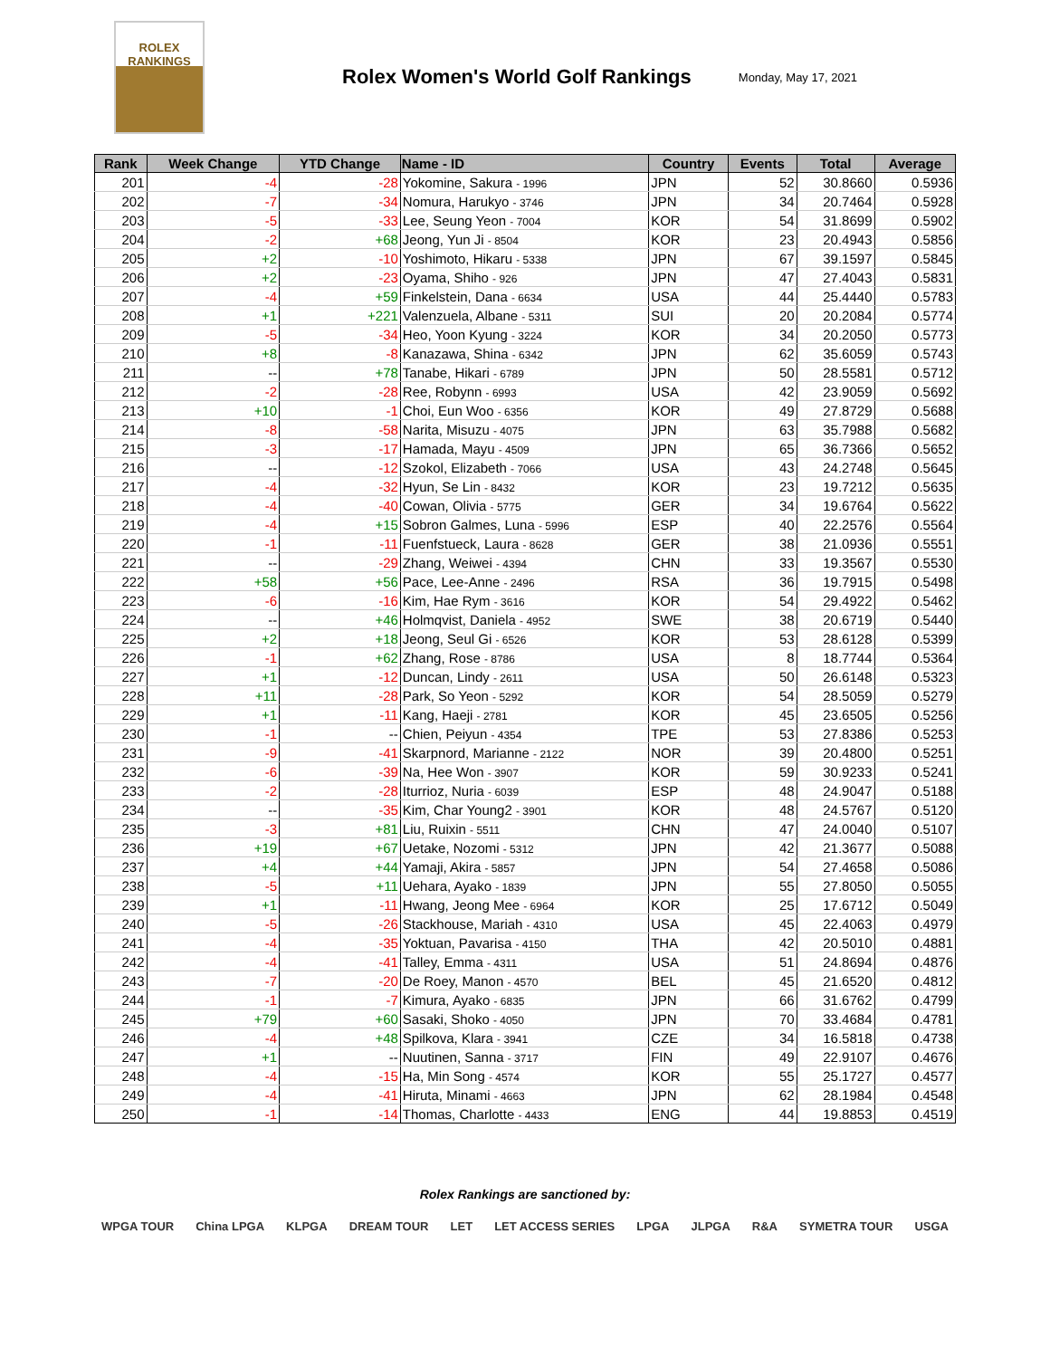ROLEX
RANKINGS
Rolex Women's World Golf Rankings
Monday, May 17, 2021
| Rank | Week Change | YTD Change | Name - ID | Country | Events | Total | Average |
| --- | --- | --- | --- | --- | --- | --- | --- |
| 201 | -4 | -28 | Yokomine, Sakura - 1996 | JPN | 52 | 30.8660 | 0.5936 |
| 202 | -7 | -34 | Nomura, Harukyo - 3746 | JPN | 34 | 20.7464 | 0.5928 |
| 203 | -5 | -33 | Lee, Seung Yeon - 7004 | KOR | 54 | 31.8699 | 0.5902 |
| 204 | -2 | +68 | Jeong, Yun Ji - 8504 | KOR | 23 | 20.4943 | 0.5856 |
| 205 | +2 | -10 | Yoshimoto, Hikaru - 5338 | JPN | 67 | 39.1597 | 0.5845 |
| 206 | +2 | -23 | Oyama, Shiho - 926 | JPN | 47 | 27.4043 | 0.5831 |
| 207 | -4 | +59 | Finkelstein, Dana - 6634 | USA | 44 | 25.4440 | 0.5783 |
| 208 | +1 | +221 | Valenzuela, Albane - 5311 | SUI | 20 | 20.2084 | 0.5774 |
| 209 | -5 | -34 | Heo, Yoon Kyung - 3224 | KOR | 34 | 20.2050 | 0.5773 |
| 210 | +8 | -8 | Kanazawa, Shina - 6342 | JPN | 62 | 35.6059 | 0.5743 |
| 211 | -- | +78 | Tanabe, Hikari - 6789 | JPN | 50 | 28.5581 | 0.5712 |
| 212 | -2 | -28 | Ree, Robynn - 6993 | USA | 42 | 23.9059 | 0.5692 |
| 213 | +10 | -1 | Choi, Eun Woo - 6356 | KOR | 49 | 27.8729 | 0.5688 |
| 214 | -8 | -58 | Narita, Misuzu - 4075 | JPN | 63 | 35.7988 | 0.5682 |
| 215 | -3 | -17 | Hamada, Mayu - 4509 | JPN | 65 | 36.7366 | 0.5652 |
| 216 | -- | -12 | Szokol, Elizabeth - 7066 | USA | 43 | 24.2748 | 0.5645 |
| 217 | -4 | -32 | Hyun, Se Lin - 8432 | KOR | 23 | 19.7212 | 0.5635 |
| 218 | -4 | -40 | Cowan, Olivia - 5775 | GER | 34 | 19.6764 | 0.5622 |
| 219 | -4 | +15 | Sobron Galmes, Luna - 5996 | ESP | 40 | 22.2576 | 0.5564 |
| 220 | -1 | -11 | Fuenfstueck, Laura - 8628 | GER | 38 | 21.0936 | 0.5551 |
| 221 | -- | -29 | Zhang, Weiwei - 4394 | CHN | 33 | 19.3567 | 0.5530 |
| 222 | +58 | +56 | Pace, Lee-Anne - 2496 | RSA | 36 | 19.7915 | 0.5498 |
| 223 | -6 | -16 | Kim, Hae Rym - 3616 | KOR | 54 | 29.4922 | 0.5462 |
| 224 | -- | +46 | Holmqvist, Daniela - 4952 | SWE | 38 | 20.6719 | 0.5440 |
| 225 | +2 | +18 | Jeong, Seul Gi - 6526 | KOR | 53 | 28.6128 | 0.5399 |
| 226 | -1 | +62 | Zhang, Rose - 8786 | USA | 8 | 18.7744 | 0.5364 |
| 227 | +1 | -12 | Duncan, Lindy - 2611 | USA | 50 | 26.6148 | 0.5323 |
| 228 | +11 | -28 | Park, So Yeon - 5292 | KOR | 54 | 28.5059 | 0.5279 |
| 229 | +1 | -11 | Kang, Haeji - 2781 | KOR | 45 | 23.6505 | 0.5256 |
| 230 | -1 | -- | Chien, Peiyun - 4354 | TPE | 53 | 27.8386 | 0.5253 |
| 231 | -9 | -41 | Skarpnord, Marianne - 2122 | NOR | 39 | 20.4800 | 0.5251 |
| 232 | -6 | -39 | Na, Hee Won - 3907 | KOR | 59 | 30.9233 | 0.5241 |
| 233 | -2 | -28 | Iturrioz, Nuria - 6039 | ESP | 48 | 24.9047 | 0.5188 |
| 234 | -- | -35 | Kim, Char Young2 - 3901 | KOR | 48 | 24.5767 | 0.5120 |
| 235 | -3 | +81 | Liu, Ruixin - 5511 | CHN | 47 | 24.0040 | 0.5107 |
| 236 | +19 | +67 | Uetake, Nozomi - 5312 | JPN | 42 | 21.3677 | 0.5088 |
| 237 | +4 | +44 | Yamaji, Akira - 5857 | JPN | 54 | 27.4658 | 0.5086 |
| 238 | -5 | +11 | Uehara, Ayako - 1839 | JPN | 55 | 27.8050 | 0.5055 |
| 239 | +1 | -11 | Hwang, Jeong Mee - 6964 | KOR | 25 | 17.6712 | 0.5049 |
| 240 | -5 | -26 | Stackhouse, Mariah - 4310 | USA | 45 | 22.4063 | 0.4979 |
| 241 | -4 | -35 | Yoktuan, Pavarisa - 4150 | THA | 42 | 20.5010 | 0.4881 |
| 242 | -4 | -41 | Talley, Emma - 4311 | USA | 51 | 24.8694 | 0.4876 |
| 243 | -7 | -20 | De Roey, Manon - 4570 | BEL | 45 | 21.6520 | 0.4812 |
| 244 | -1 | -7 | Kimura, Ayako - 6835 | JPN | 66 | 31.6762 | 0.4799 |
| 245 | +79 | +60 | Sasaki, Shoko - 4050 | JPN | 70 | 33.4684 | 0.4781 |
| 246 | -4 | +48 | Spilkova, Klara - 3941 | CZE | 34 | 16.5818 | 0.4738 |
| 247 | +1 | -- | Nuutinen, Sanna - 3717 | FIN | 49 | 22.9107 | 0.4676 |
| 248 | -4 | -15 | Ha, Min Song - 4574 | KOR | 55 | 25.1727 | 0.4577 |
| 249 | -4 | -41 | Hiruta, Minami - 4663 | JPN | 62 | 28.1984 | 0.4548 |
| 250 | -1 | -14 | Thomas, Charlotte - 4433 | ENG | 44 | 19.8853 | 0.4519 |
Rolex Rankings are sanctioned by:
WPGA TOUR China LPGA KLPGA DREAM TOUR LET LET ACCESS SERIES LPGA JLPGA R&A SYMETRA TOUR USGA